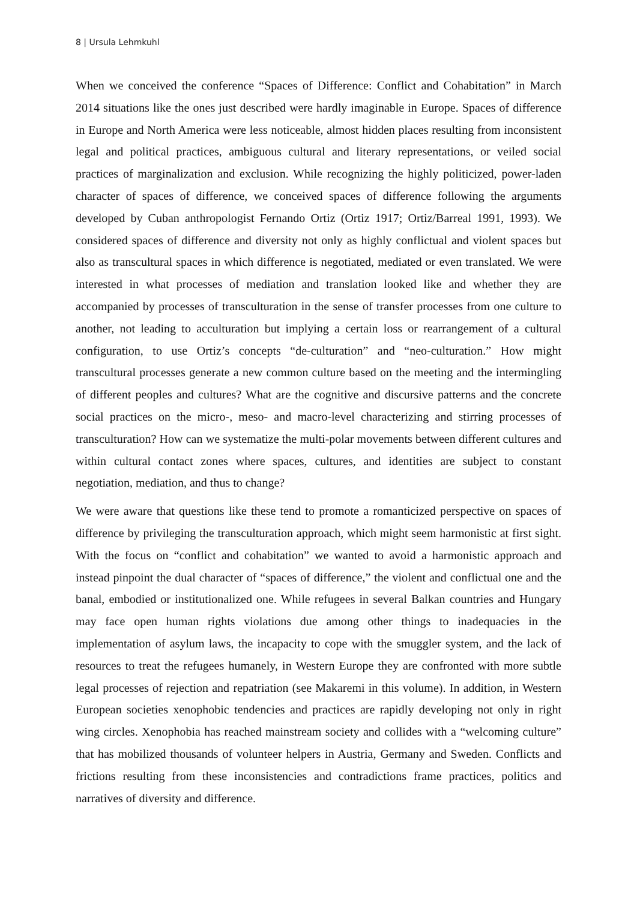8 | Ursula Lehmkuhl
When we conceived the conference “Spaces of Difference: Conflict and Cohabitation” in March 2014 situations like the ones just described were hardly imaginable in Europe. Spaces of difference in Europe and North America were less noticeable, almost hidden places resulting from inconsistent legal and political practices, ambiguous cultural and literary representations, or veiled social practices of marginalization and exclusion. While recognizing the highly politicized, power-laden character of spaces of difference, we conceived spaces of difference following the arguments developed by Cuban anthropologist Fernando Ortiz (Ortiz 1917; Ortiz/Barreal 1991, 1993). We considered spaces of difference and diversity not only as highly conflictual and violent spaces but also as transcultural spaces in which difference is negotiated, mediated or even translated. We were interested in what processes of mediation and translation looked like and whether they are accompanied by processes of transculturation in the sense of transfer processes from one culture to another, not leading to acculturation but implying a certain loss or rearrangement of a cultural configuration, to use Ortiz’s concepts “de-culturation” and “neo-culturation.” How might transcultural processes generate a new common culture based on the meeting and the intermingling of different peoples and cultures? What are the cognitive and discursive patterns and the concrete social practices on the micro-, meso- and macro-level characterizing and stirring processes of transculturation? How can we systematize the multi-polar movements between different cultures and within cultural contact zones where spaces, cultures, and identities are subject to constant negotiation, mediation, and thus to change?
We were aware that questions like these tend to promote a romanticized perspective on spaces of difference by privileging the transculturation approach, which might seem harmonistic at first sight. With the focus on “conflict and cohabitation” we wanted to avoid a harmonistic approach and instead pinpoint the dual character of “spaces of difference,” the violent and conflictual one and the banal, embodied or institutionalized one. While refugees in several Balkan countries and Hungary may face open human rights violations due among other things to inadequacies in the implementation of asylum laws, the incapacity to cope with the smuggler system, and the lack of resources to treat the refugees humanely, in Western Europe they are confronted with more subtle legal processes of rejection and repatriation (see Makaremi in this volume). In addition, in Western European societies xenophobic tendencies and practices are rapidly developing not only in right wing circles. Xenophobia has reached mainstream society and collides with a “welcoming culture” that has mobilized thousands of volunteer helpers in Austria, Germany and Sweden. Conflicts and frictions resulting from these inconsistencies and contradictions frame practices, politics and narratives of diversity and difference.